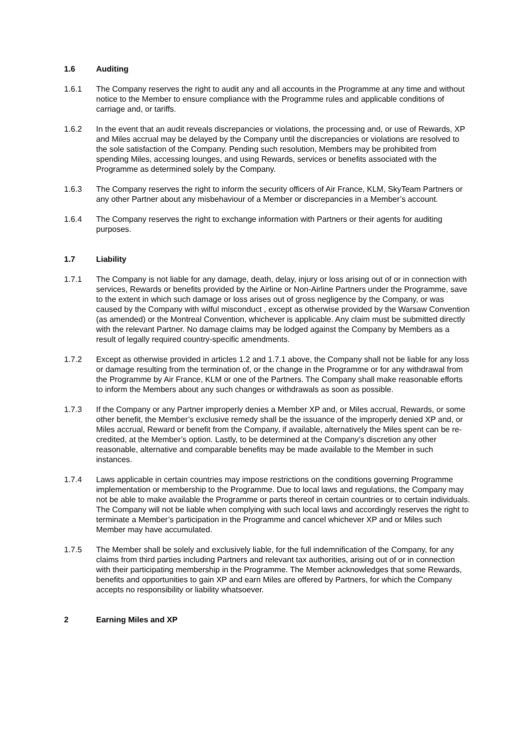1.6 Auditing
1.6.1 The Company reserves the right to audit any and all accounts in the Programme at any time and without notice to the Member to ensure compliance with the Programme rules and applicable conditions of carriage and, or tariffs.
1.6.2 In the event that an audit reveals discrepancies or violations, the processing and, or use of Rewards, XP and Miles accrual may be delayed by the Company until the discrepancies or violations are resolved to the sole satisfaction of the Company. Pending such resolution, Members may be prohibited from spending Miles, accessing lounges, and using Rewards, services or benefits associated with the Programme as determined solely by the Company.
1.6.3 The Company reserves the right to inform the security officers of Air France, KLM, SkyTeam Partners or any other Partner about any misbehaviour of a Member or discrepancies in a Member’s account.
1.6.4 The Company reserves the right to exchange information with Partners or their agents for auditing purposes.
1.7 Liability
1.7.1 The Company is not liable for any damage, death, delay, injury or loss arising out of or in connection with services, Rewards or benefits provided by the Airline or Non-Airline Partners under the Programme, save to the extent in which such damage or loss arises out of gross negligence by the Company, or was caused by the Company with wilful misconduct , except as otherwise provided by the Warsaw Convention (as amended) or the Montreal Convention, whichever is applicable. Any claim must be submitted directly with the relevant Partner. No damage claims may be lodged against the Company by Members as a result of legally required country-specific amendments.
1.7.2 Except as otherwise provided in articles 1.2 and 1.7.1 above, the Company shall not be liable for any loss or damage resulting from the termination of, or the change in the Programme or for any withdrawal from the Programme by Air France, KLM or one of the Partners. The Company shall make reasonable efforts to inform the Members about any such changes or withdrawals as soon as possible.
1.7.3 If the Company or any Partner improperly denies a Member XP and, or Miles accrual, Rewards, or some other benefit, the Member’s exclusive remedy shall be the issuance of the improperly denied XP and, or Miles accrual, Reward or benefit from the Company, if available, alternatively the Miles spent can be re-credited, at the Member’s option. Lastly, to be determined at the Company’s discretion any other reasonable, alternative and comparable benefits may be made available to the Member in such instances.
1.7.4 Laws applicable in certain countries may impose restrictions on the conditions governing Programme implementation or membership to the Programme. Due to local laws and regulations, the Company may not be able to make available the Programme or parts thereof in certain countries or to certain individuals. The Company will not be liable when complying with such local laws and accordingly reserves the right to terminate a Member’s participation in the Programme and cancel whichever XP and or Miles such Member may have accumulated.
1.7.5 The Member shall be solely and exclusively liable, for the full indemnification of the Company, for any claims from third parties including Partners and relevant tax authorities, arising out of or in connection with their participating membership in the Programme. The Member acknowledges that some Rewards, benefits and opportunities to gain XP and earn Miles are offered by Partners, for which the Company accepts no responsibility or liability whatsoever.
2 Earning Miles and XP